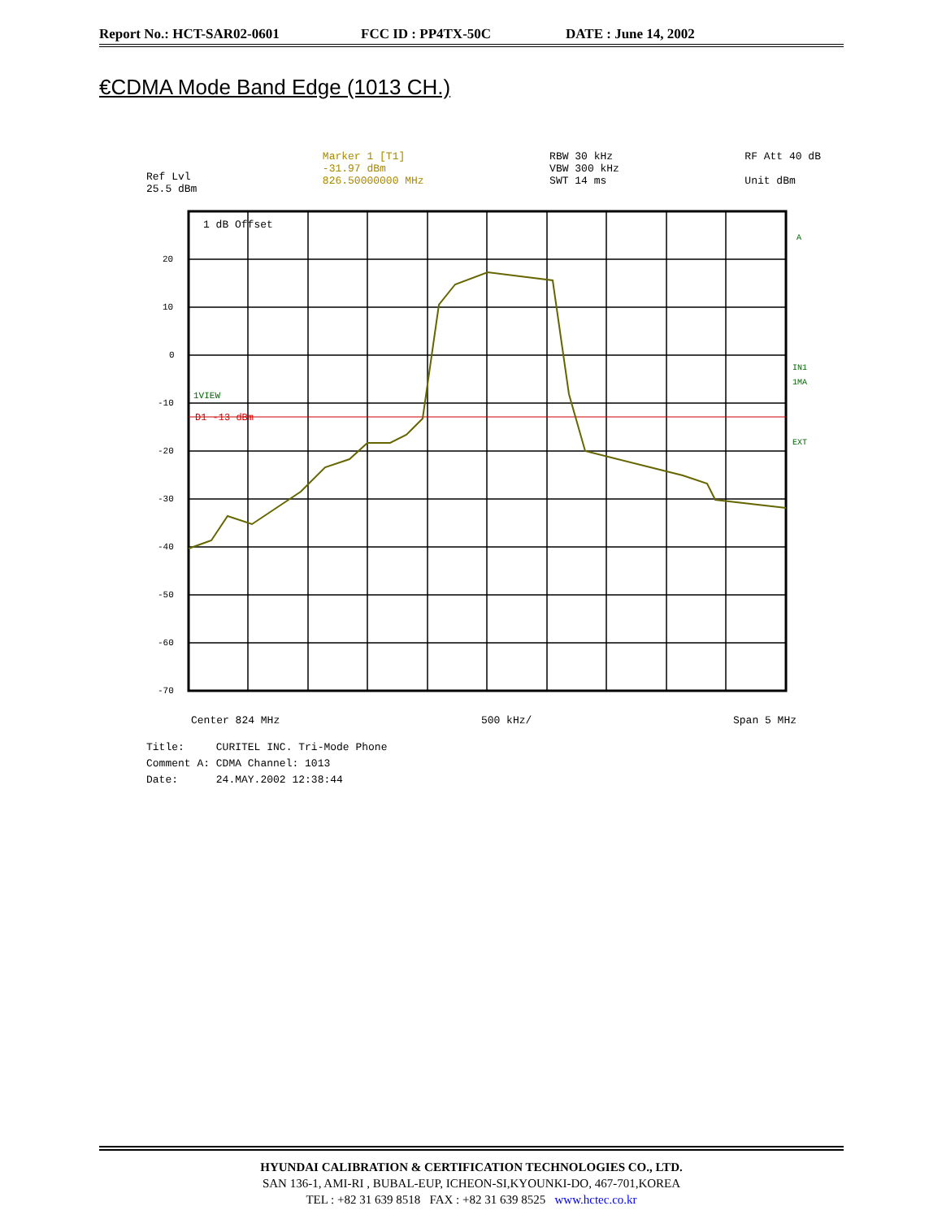Report No.: HCT-SAR02-0601 FCC ID : PP4TX-50C DATE : June 14, 2002
€CDMA Mode Band Edge (1013 CH.)
Ref Lvl
25.5 dBm
Marker 1 [T1]
-31.97 dBm
826.50000000 MHz
RBW 30 kHz
VBW 300 kHz
SWT 14 ms
RF Att 40 dB
Unit dBm
20
10
0
-10
-20
-30
-40
-50
-60
-70
1 dB Offset
1VIEW
D1 -13 dBm
IN1
1MA
EXT
A
Center 824 MHz 500 kHz/ Span 5 MHz
Title: CURITEL INC. Tri-Mode Phone
Comment A: CDMA Channel: 1013
Date: 24.MAY.2002 12:38:44
HYUNDAI CALIBRATION & CERTIFICATION TECHNOLOGIES CO., LTD.
SAN 136-1, AMI-RI , BUBAL-EUP, ICHEON-SI,KYOUNKI-DO, 467-701,KOREA
TEL : +82 31 639 8518 FAX : +82 31 639 8525 www.hctec.co.kr